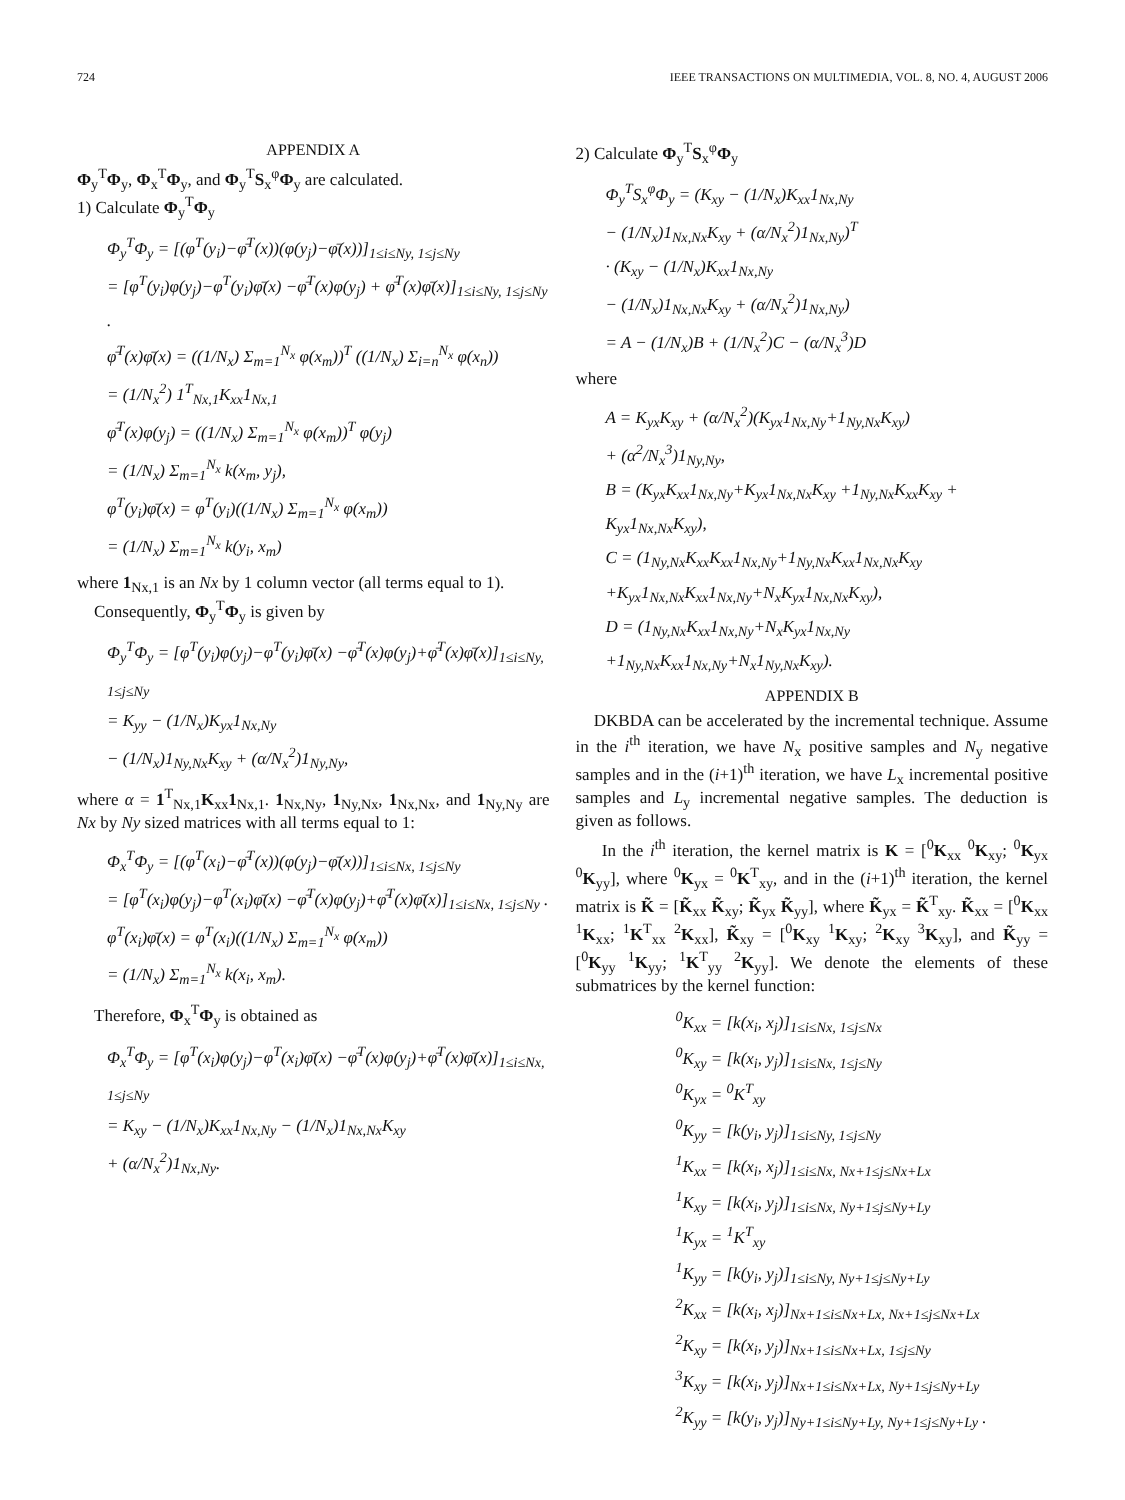724 IEEE TRANSACTIONS ON MULTIMEDIA, VOL. 8, NO. 4, AUGUST 2006
APPENDIX A
Φ<sub>y</sub><sup>T</sup>Φ<sub>y</sub>, Φ<sub>x</sub><sup>T</sup>Φ<sub>y</sub>, and Φ<sub>y</sub><sup>T</sup>S<sub>x</sub><sup>φ</sup>Φ<sub>y</sub> are calculated.
1) Calculate Φ<sub>y</sub><sup>T</sup>Φ<sub>y</sub>
Φ<sub>y</sub><sup>T</sup>Φ<sub>y</sub> = [(φ<sup>T</sup>(y<sub>i</sub>)−φ̄<sup>T</sup>(x))(φ(y<sub>j</sub>)−φ̄(x))]<sub>1≤i≤Ny, 1≤j≤Ny</sub>
= [φ<sup>T</sup>(y<sub>i</sub>)φ(y<sub>j</sub>)−φ<sup>T</sup>(y<sub>i</sub>)φ̄(x) −φ̄<sup>T</sup>(x)φ(y<sub>j</sub>) + φ̄<sup>T</sup>(x)φ̄(x)]<sub>1≤i≤Ny, 1≤j≤Ny</sub> .
φ̄<sup>T</sup>(x)φ̄(x) = ((1/N<sub>x</sub>) Σ<sub>m=1</sub><sup>N<sub>x</sub></sup> φ(x<sub>m</sub>))<sup>T</sup> ((1/N<sub>x</sub>) Σ<sub>i=n</sub><sup>N<sub>x</sub></sup> φ(x<sub>n</sub>))
= (1/N<sub>x</sub><sup>2</sup>) 1<sup>T</sup><sub>Nx,1</sub>K<sub>xx</sub>1<sub>Nx,1</sub>
φ̄<sup>T</sup>(x)φ(y<sub>j</sub>) = ((1/N<sub>x</sub>) Σ<sub>m=1</sub><sup>N<sub>x</sub></sup> φ(x<sub>m</sub>))<sup>T</sup> φ(y<sub>j</sub>)
= (1/N<sub>x</sub>) Σ<sub>m=1</sub><sup>N<sub>x</sub></sup> k(x<sub>m</sub>, y<sub>j</sub>),
φ<sup>T</sup>(y<sub>i</sub>)φ̄(x) = φ<sup>T</sup>(y<sub>i</sub>)((1/N<sub>x</sub>) Σ<sub>m=1</sub><sup>N<sub>x</sub></sup> φ(x<sub>m</sub>))
= (1/N<sub>x</sub>) Σ<sub>m=1</sub><sup>N<sub>x</sub></sup> k(y<sub>i</sub>, x<sub>m</sub>)
where 1<sub>Nx,1</sub> is an Nx by 1 column vector (all terms equal to 1).
Consequently, Φ<sub>y</sub><sup>T</sup>Φ<sub>y</sub> is given by
Φ<sub>y</sub><sup>T</sup>Φ<sub>y</sub> = [φ<sup>T</sup>(y<sub>i</sub>)φ(y<sub>j</sub>)−φ<sup>T</sup>(y<sub>i</sub>)φ̄(x) −φ̄<sup>T</sup>(x)φ(y<sub>j</sub>)+φ̄<sup>T</sup>(x)φ̄(x)]<sub>1≤i≤Ny, 1≤j≤Ny</sub>
= K<sub>yy</sub> − (1/N<sub>x</sub>)K<sub>yx</sub>1<sub>Nx,Ny</sub>
− (1/N<sub>x</sub>)1<sub>Ny,Nx</sub>K<sub>xy</sub> + (α/N<sub>x</sub><sup>2</sup>)1<sub>Ny,Ny</sub>,
where α = 1<sup>T</sup><sub>Nx,1</sub>K<sub>xx</sub>1<sub>Nx,1</sub>. 1<sub>Nx,Ny</sub>, 1<sub>Ny,Nx</sub>, 1<sub>Nx,Nx</sub>, and 1<sub>Ny,Ny</sub> are Nx by Ny sized matrices with all terms equal to 1:
Φ<sub>x</sub><sup>T</sup>Φ<sub>y</sub> = [(φ<sup>T</sup>(x<sub>i</sub>)−φ̄<sup>T</sup>(x))(φ(y<sub>j</sub>)−φ̄(x))]<sub>1≤i≤Nx, 1≤j≤Ny</sub>
= [φ<sup>T</sup>(x<sub>i</sub>)φ(y<sub>j</sub>)−φ<sup>T</sup>(x<sub>i</sub>)φ̄(x) −φ̄<sup>T</sup>(x)φ(y<sub>j</sub>)+φ̄<sup>T</sup>(x)φ̄(x)]<sub>1≤i≤Nx, 1≤j≤Ny</sub> .
φ<sup>T</sup>(x<sub>i</sub>)φ̄(x) = φ<sup>T</sup>(x<sub>i</sub>)((1/N<sub>x</sub>) Σ<sub>m=1</sub><sup>N<sub>x</sub></sup> φ(x<sub>m</sub>))
= (1/N<sub>x</sub>) Σ<sub>m=1</sub><sup>N<sub>x</sub></sup> k(x<sub>i</sub>, x<sub>m</sub>).
Therefore, Φ<sub>x</sub><sup>T</sup>Φ<sub>y</sub> is obtained as
Φ<sub>x</sub><sup>T</sup>Φ<sub>y</sub> = [φ<sup>T</sup>(x<sub>i</sub>)φ(y<sub>j</sub>)−φ<sup>T</sup>(x<sub>i</sub>)φ̄(x) −φ̄<sup>T</sup>(x)φ(y<sub>j</sub>)+φ̄<sup>T</sup>(x)φ̄(x)]<sub>1≤i≤Nx, 1≤j≤Ny</sub>
= K<sub>xy</sub> − (1/N<sub>x</sub>)K<sub>xx</sub>1<sub>Nx,Ny</sub> − (1/N<sub>x</sub>)1<sub>Nx,Nx</sub>K<sub>xy</sub>
+ (α/N<sub>x</sub><sup>2</sup>)1<sub>Nx,Ny</sub>.
2) Calculate Φ<sub>y</sub><sup>T</sup>S<sub>x</sub><sup>φ</sup>Φ<sub>y</sub>
Φ<sub>y</sub><sup>T</sup>S<sub>x</sub><sup>φ</sup>Φ<sub>y</sub> = (K<sub>xy</sub> − (1/N<sub>x</sub>)K<sub>xx</sub>1<sub>Nx,Ny</sub>
− (1/N<sub>x</sub>)1<sub>Nx,Nx</sub>K<sub>xy</sub> + (α/N<sub>x</sub><sup>2</sup>)1<sub>Nx,Ny</sub>)<sup>T</sup>
· (K<sub>xy</sub> − (1/N<sub>x</sub>)K<sub>xx</sub>1<sub>Nx,Ny</sub>
− (1/N<sub>x</sub>)1<sub>Nx,Nx</sub>K<sub>xy</sub> + (α/N<sub>x</sub><sup>2</sup>)1<sub>Nx,Ny</sub>)
= A − (1/N<sub>x</sub>)B + (1/N<sub>x</sub><sup>2</sup>)C − (α/N<sub>x</sub><sup>3</sup>)D
where
A = K<sub>yx</sub>K<sub>xy</sub> + (α/N<sub>x</sub><sup>2</sup>)(K<sub>yx</sub>1<sub>Nx,Ny</sub>+1<sub>Ny,Nx</sub>K<sub>xy</sub>)
+ (α<sup>2</sup>/N<sub>x</sub><sup>3</sup>)1<sub>Ny,Ny</sub>,
B = (K<sub>yx</sub>K<sub>xx</sub>1<sub>Nx,Ny</sub>+K<sub>yx</sub>1<sub>Nx,Nx</sub>K<sub>xy</sub> +1<sub>Ny,Nx</sub>K<sub>xx</sub>K<sub>xy</sub> + K<sub>yx</sub>1<sub>Nx,Nx</sub>K<sub>xy</sub>),
C = (1<sub>Ny,Nx</sub>K<sub>xx</sub>K<sub>xx</sub>1<sub>Nx,Ny</sub>+1<sub>Ny,Nx</sub>K<sub>xx</sub>1<sub>Nx,Nx</sub>K<sub>xy</sub> +K<sub>yx</sub>1<sub>Nx,Nx</sub>K<sub>xx</sub>1<sub>Nx,Ny</sub>+N<sub>x</sub>K<sub>yx</sub>1<sub>Nx,Nx</sub>K<sub>xy</sub>),
D = (1<sub>Ny,Nx</sub>K<sub>xx</sub>1<sub>Nx,Ny</sub>+N<sub>x</sub>K<sub>yx</sub>1<sub>Nx,Ny</sub> +1<sub>Ny,Nx</sub>K<sub>xx</sub>1<sub>Nx,Ny</sub>+N<sub>x</sub>1<sub>Ny,Nx</sub>K<sub>xy</sub>).
APPENDIX B
DKBDA can be accelerated by the incremental technique. Assume in the i<sup>th</sup> iteration, we have N<sub>x</sub> positive samples and N<sub>y</sub> negative samples and in the (i+1)<sup>th</sup> iteration, we have L<sub>x</sub> incremental positive samples and L<sub>y</sub> incremental negative samples. The deduction is given as follows.
In the i<sup>th</sup> iteration, the kernel matrix is K = [<sup>0</sup>K<sub>xx</sub> <sup>0</sup>K<sub>xy</sub>; <sup>0</sup>K<sub>yx</sub> <sup>0</sup>K<sub>yy</sub>], where <sup>0</sup>K<sub>yx</sub> = <sup>0</sup>K<sup>T</sup><sub>xy</sub>, and in the (i+1)<sup>th</sup> iteration, the kernel matrix is K̃ = [K̃<sub>xx</sub> K̃<sub>xy</sub>; K̃<sub>yx</sub> K̃<sub>yy</sub>], where K̃<sub>yx</sub> = K̃<sup>T</sup><sub>xy</sub>. K̃<sub>xx</sub> = [<sup>0</sup>K<sub>xx</sub> <sup>1</sup>K<sub>xx</sub>; <sup>1</sup>K<sup>T</sup><sub>xx</sub> <sup>2</sup>K<sub>xx</sub>], K̃<sub>xy</sub> = [<sup>0</sup>K<sub>xy</sub> <sup>1</sup>K<sub>xy</sub>; <sup>2</sup>K<sub>xy</sub> <sup>3</sup>K<sub>xy</sub>], and K̃<sub>yy</sub> = [<sup>0</sup>K<sub>yy</sub> <sup>1</sup>K<sub>yy</sub>; <sup>1</sup>K<sup>T</sup><sub>yy</sub> <sup>2</sup>K<sub>yy</sub>]. We denote the elements of these submatrices by the kernel function:
<sup>0</sup> K<sub>xx</sub> = [k(x<sub>i</sub>, x<sub>j</sub>)]<sub>1≤i≤Nx, 1≤j≤Nx</sub>
<sup>0</sup> K<sub>xy</sub> = [k(x<sub>i</sub>, y<sub>j</sub>)]<sub>1≤i≤Nx, 1≤j≤Ny</sub>
<sup>0</sup> K<sub>yx</sub> = <sup>0</sup>K<sup>T</sup><sub>xy</sub>
<sup>0</sup> K<sub>yy</sub> = [k(y<sub>i</sub>, y<sub>j</sub>)]<sub>1≤i≤Ny, 1≤j≤Ny</sub>
<sup>1</sup> K<sub>xx</sub> = [k(x<sub>i</sub>, x<sub>j</sub>)]<sub>1≤i≤Nx, Nx+1≤j≤Nx+Lx</sub>
<sup>1</sup> K<sub>xy</sub> = [k(x<sub>i</sub>, y<sub>j</sub>)]<sub>1≤i≤Nx, Ny+1≤j≤Ny+Ly</sub>
<sup>1</sup> K<sub>yx</sub> = <sup>1</sup>K<sup>T</sup><sub>xy</sub>
<sup>1</sup> K<sub>yy</sub> = [k(y<sub>i</sub>, y<sub>j</sub>)]<sub>1≤i≤Ny, Ny+1≤j≤Ny+Ly</sub>
<sup>2</sup> K<sub>xx</sub> = [k(x<sub>i</sub>, x<sub>j</sub>)]<sub>Nx+1≤i≤Nx+Lx, Nx+1≤j≤Nx+Lx</sub>
<sup>2</sup> K<sub>xy</sub> = [k(x<sub>i</sub>, y<sub>j</sub>)]<sub>Nx+1≤i≤Nx+Lx, 1≤j≤Ny</sub>
<sup>3</sup> K<sub>xy</sub> = [k(x<sub>i</sub>, y<sub>j</sub>)]<sub>Nx+1≤i≤Nx+Lx, Ny+1≤j≤Ny+Ly</sub>
<sup>2</sup> K<sub>yy</sub> = [k(y<sub>i</sub>, y<sub>j</sub>)]<sub>Ny+1≤i≤Ny+Ly, Ny+1≤j≤Ny+Ly</sub> .